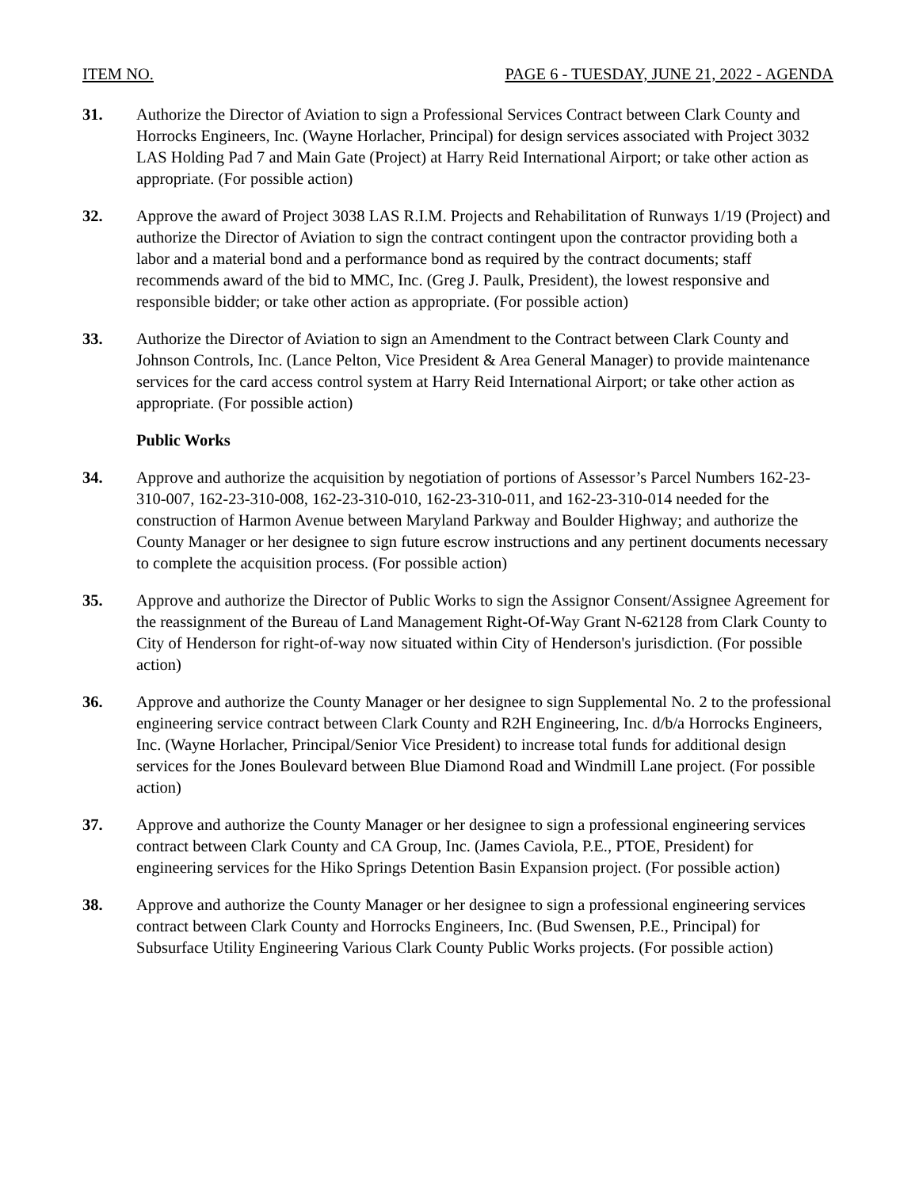ITEM NO. PAGE 6 - TUESDAY, JUNE 21, 2022 - AGENDA
31. Authorize the Director of Aviation to sign a Professional Services Contract between Clark County and Horrocks Engineers, Inc. (Wayne Horlacher, Principal) for design services associated with Project 3032 LAS Holding Pad 7 and Main Gate (Project) at Harry Reid International Airport; or take other action as appropriate. (For possible action)
32. Approve the award of Project 3038 LAS R.I.M. Projects and Rehabilitation of Runways 1/19 (Project) and authorize the Director of Aviation to sign the contract contingent upon the contractor providing both a labor and a material bond and a performance bond as required by the contract documents; staff recommends award of the bid to MMC, Inc. (Greg J. Paulk, President), the lowest responsive and responsible bidder; or take other action as appropriate. (For possible action)
33. Authorize the Director of Aviation to sign an Amendment to the Contract between Clark County and Johnson Controls, Inc. (Lance Pelton, Vice President & Area General Manager) to provide maintenance services for the card access control system at Harry Reid International Airport; or take other action as appropriate. (For possible action)
Public Works
34. Approve and authorize the acquisition by negotiation of portions of Assessor’s Parcel Numbers 162-23-310-007, 162-23-310-008, 162-23-310-010, 162-23-310-011, and 162-23-310-014 needed for the construction of Harmon Avenue between Maryland Parkway and Boulder Highway; and authorize the County Manager or her designee to sign future escrow instructions and any pertinent documents necessary to complete the acquisition process. (For possible action)
35. Approve and authorize the Director of Public Works to sign the Assignor Consent/Assignee Agreement for the reassignment of the Bureau of Land Management Right-Of-Way Grant N-62128 from Clark County to City of Henderson for right-of-way now situated within City of Henderson's jurisdiction. (For possible action)
36. Approve and authorize the County Manager or her designee to sign Supplemental No. 2 to the professional engineering service contract between Clark County and R2H Engineering, Inc. d/b/a Horrocks Engineers, Inc. (Wayne Horlacher, Principal/Senior Vice President) to increase total funds for additional design services for the Jones Boulevard between Blue Diamond Road and Windmill Lane project. (For possible action)
37. Approve and authorize the County Manager or her designee to sign a professional engineering services contract between Clark County and CA Group, Inc. (James Caviola, P.E., PTOE, President) for engineering services for the Hiko Springs Detention Basin Expansion project. (For possible action)
38. Approve and authorize the County Manager or her designee to sign a professional engineering services contract between Clark County and Horrocks Engineers, Inc. (Bud Swensen, P.E., Principal) for Subsurface Utility Engineering Various Clark County Public Works projects. (For possible action)